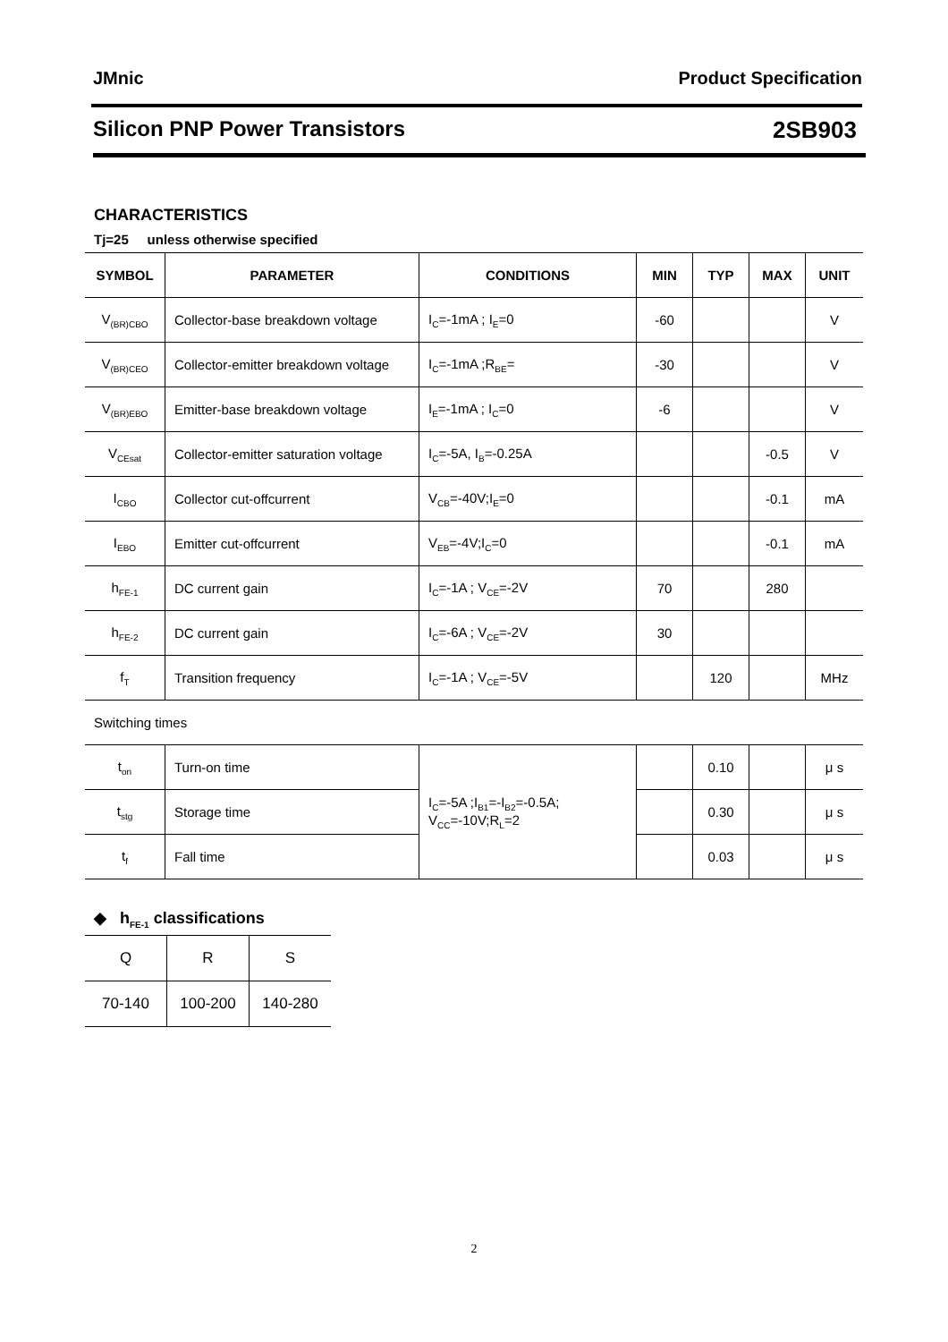JMnic Product Specification
Silicon PNP Power Transistors 2SB903
CHARACTERISTICS
Tj=25 unless otherwise specified
| SYMBOL | PARAMETER | CONDITIONS | MIN | TYP | MAX | UNIT |
| --- | --- | --- | --- | --- | --- | --- |
| V<sub>(BR)CBO</sub> | Collector-base breakdown voltage | I<sub>C</sub>=-1mA ; I<sub>E</sub>=0 | -60 | | | V |
| V<sub>(BR)CEO</sub> | Collector-emitter breakdown voltage | I<sub>C</sub>=-1mA ;R<sub>BE</sub>= | -30 | | | V |
| V<sub>(BR)EBO</sub> | Emitter-base breakdown voltage | I<sub>E</sub>=-1mA ; I<sub>C</sub>=0 | -6 | | | V |
| V<sub>CEsat</sub> | Collector-emitter saturation voltage | I<sub>C</sub>=-5A, I<sub>B</sub>=-0.25A | | | -0.5 | V |
| I<sub>CBO</sub> | Collector cut-offcurrent | V<sub>CB</sub>=-40V;I<sub>E</sub>=0 | | | -0.1 | mA |
| I<sub>EBO</sub> | Emitter cut-offcurrent | V<sub>EB</sub>=-4V;I<sub>C</sub>=0 | | | -0.1 | mA |
| h<sub>FE-1</sub> | DC current gain | I<sub>C</sub>=-1A ; V<sub>CE</sub>=-2V | 70 | | 280 | |
| h<sub>FE-2</sub> | DC current gain | I<sub>C</sub>=-6A ; V<sub>CE</sub>=-2V | 30 | | | |
| f<sub>T</sub> | Transition frequency | I<sub>C</sub>=-1A ; V<sub>CE</sub>=-5V | | 120 | | MHz |
| Switching times | | | | | | |
| t<sub>on</sub> | Turn-on time | I<sub>C</sub>=-5A ;I<sub>B1</sub>=-I<sub>B2</sub>=-0.5A; V<sub>CC</sub>=-10V;R<sub>L</sub>=2 | | 0.10 | | μ s |
| t<sub>stg</sub> | Storage time | | | 0.30 | | μ s |
| t<sub>f</sub> | Fall time | | | 0.03 | | μ s |
◆ h<sub>FE-1</sub> classifications
| Q | R | S |
| 70-140 | 100-200 | 140-280 |
2